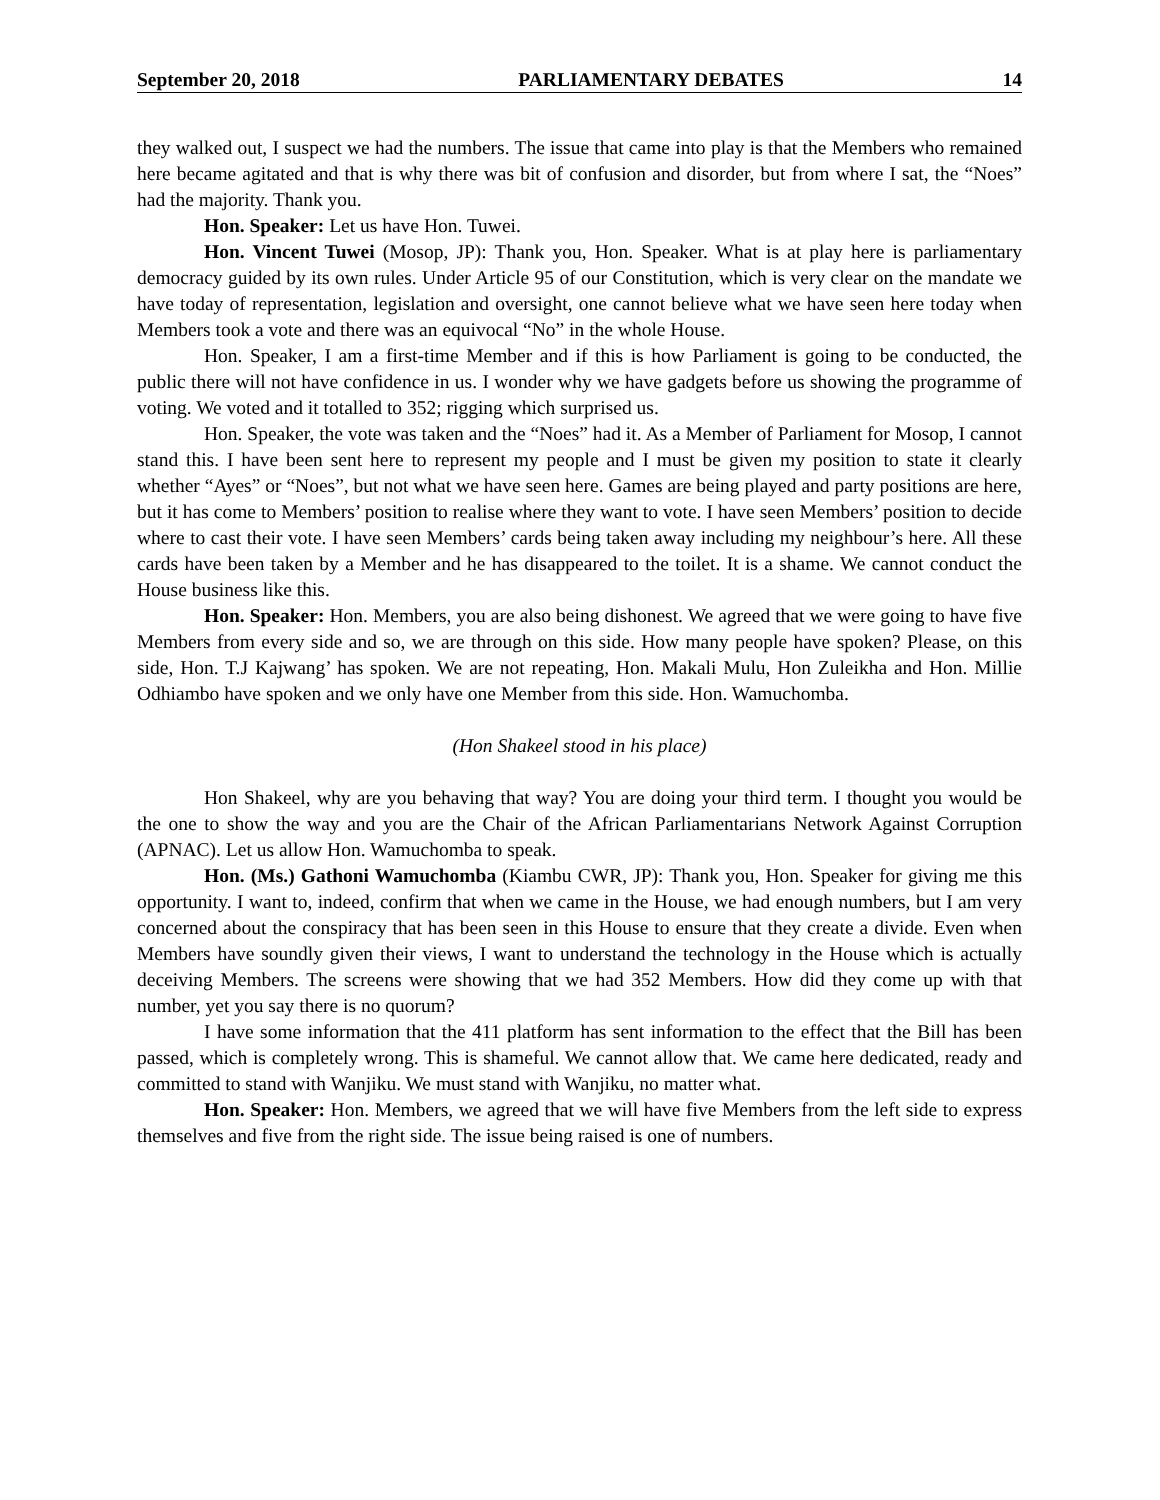September 20, 2018 PARLIAMENTARY DEBATES 14
they walked out, I suspect we had the numbers. The issue that came into play is that the Members who remained here became agitated and that is why there was bit of confusion and disorder, but from where I sat, the “Noes” had the majority. Thank you.
Hon. Speaker: Let us have Hon. Tuwei.
Hon. Vincent Tuwei (Mosop, JP): Thank you, Hon. Speaker. What is at play here is parliamentary democracy guided by its own rules. Under Article 95 of our Constitution, which is very clear on the mandate we have today of representation, legislation and oversight, one cannot believe what we have seen here today when Members took a vote and there was an equivocal “No” in the whole House.
Hon. Speaker, I am a first-time Member and if this is how Parliament is going to be conducted, the public there will not have confidence in us. I wonder why we have gadgets before us showing the programme of voting. We voted and it totalled to 352; rigging which surprised us.
Hon. Speaker, the vote was taken and the “Noes” had it. As a Member of Parliament for Mosop, I cannot stand this. I have been sent here to represent my people and I must be given my position to state it clearly whether “Ayes” or “Noes”, but not what we have seen here. Games are being played and party positions are here, but it has come to Members’ position to realise where they want to vote. I have seen Members’ position to decide where to cast their vote. I have seen Members’ cards being taken away including my neighbour’s here. All these cards have been taken by a Member and he has disappeared to the toilet. It is a shame. We cannot conduct the House business like this.
Hon. Speaker: Hon. Members, you are also being dishonest. We agreed that we were going to have five Members from every side and so, we are through on this side. How many people have spoken? Please, on this side, Hon. T.J Kajwang’ has spoken. We are not repeating, Hon. Makali Mulu, Hon Zuleikha and Hon. Millie Odhiambo have spoken and we only have one Member from this side. Hon. Wamuchomba.
(Hon Shakeel stood in his place)
Hon Shakeel, why are you behaving that way? You are doing your third term. I thought you would be the one to show the way and you are the Chair of the African Parliamentarians Network Against Corruption (APNAC). Let us allow Hon. Wamuchomba to speak.
Hon. (Ms.) Gathoni Wamuchomba (Kiambu CWR, JP): Thank you, Hon. Speaker for giving me this opportunity. I want to, indeed, confirm that when we came in the House, we had enough numbers, but I am very concerned about the conspiracy that has been seen in this House to ensure that they create a divide. Even when Members have soundly given their views, I want to understand the technology in the House which is actually deceiving Members. The screens were showing that we had 352 Members. How did they come up with that number, yet you say there is no quorum?
I have some information that the 411 platform has sent information to the effect that the Bill has been passed, which is completely wrong. This is shameful. We cannot allow that. We came here dedicated, ready and committed to stand with Wanjiku. We must stand with Wanjiku, no matter what.
Hon. Speaker: Hon. Members, we agreed that we will have five Members from the left side to express themselves and five from the right side. The issue being raised is one of numbers.